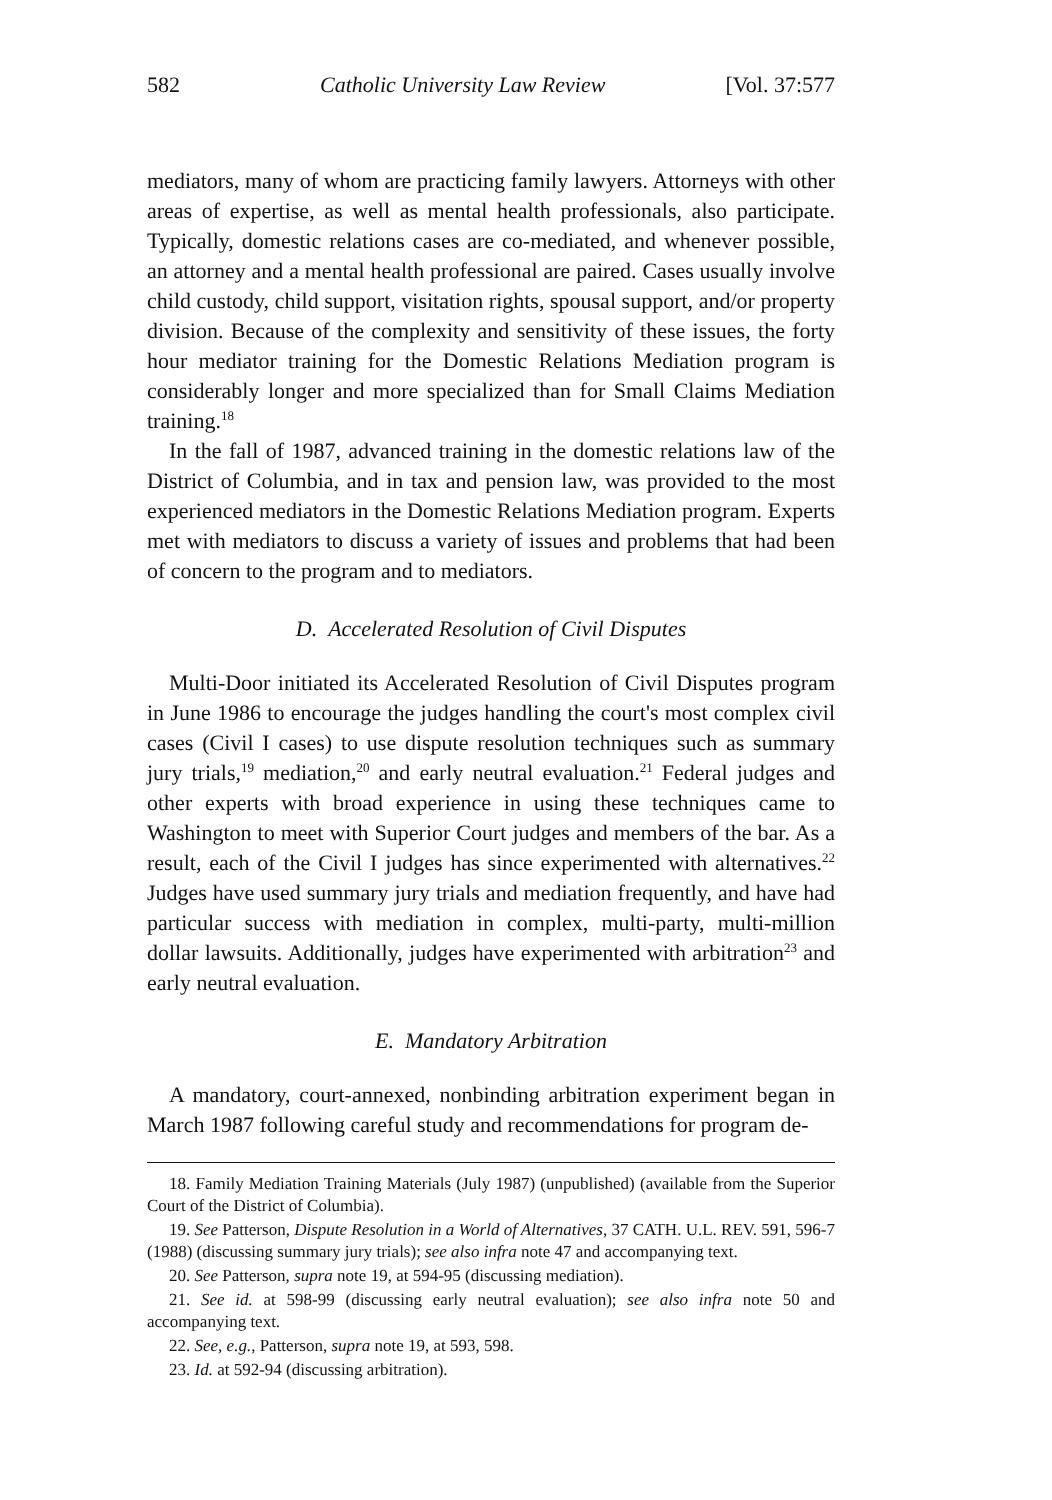582 Catholic University Law Review [Vol. 37:577
mediators, many of whom are practicing family lawyers. Attorneys with other areas of expertise, as well as mental health professionals, also participate. Typically, domestic relations cases are co-mediated, and whenever possible, an attorney and a mental health professional are paired. Cases usually involve child custody, child support, visitation rights, spousal support, and/or property division. Because of the complexity and sensitivity of these issues, the forty hour mediator training for the Domestic Relations Mediation program is considerably longer and more specialized than for Small Claims Mediation training.<sup>18</sup>
In the fall of 1987, advanced training in the domestic relations law of the District of Columbia, and in tax and pension law, was provided to the most experienced mediators in the Domestic Relations Mediation program. Experts met with mediators to discuss a variety of issues and problems that had been of concern to the program and to mediators.
D. Accelerated Resolution of Civil Disputes
Multi-Door initiated its Accelerated Resolution of Civil Disputes program in June 1986 to encourage the judges handling the court's most complex civil cases (Civil I cases) to use dispute resolution techniques such as summary jury trials,<sup>19</sup> mediation,<sup>20</sup> and early neutral evaluation.<sup>21</sup> Federal judges and other experts with broad experience in using these techniques came to Washington to meet with Superior Court judges and members of the bar. As a result, each of the Civil I judges has since experimented with alternatives.<sup>22</sup> Judges have used summary jury trials and mediation frequently, and have had particular success with mediation in complex, multi-party, multi-million dollar lawsuits. Additionally, judges have experimented with arbitration<sup>23</sup> and early neutral evaluation.
E. Mandatory Arbitration
A mandatory, court-annexed, nonbinding arbitration experiment began in March 1987 following careful study and recommendations for program de-
18. Family Mediation Training Materials (July 1987) (unpublished) (available from the Superior Court of the District of Columbia).
19. See Patterson, Dispute Resolution in a World of Alternatives, 37 CATH. U.L. REV. 591, 596-7 (1988) (discussing summary jury trials); see also infra note 47 and accompanying text.
20. See Patterson, supra note 19, at 594-95 (discussing mediation).
21. See id. at 598-99 (discussing early neutral evaluation); see also infra note 50 and accompanying text.
22. See, e.g., Patterson, supra note 19, at 593, 598.
23. Id. at 592-94 (discussing arbitration).